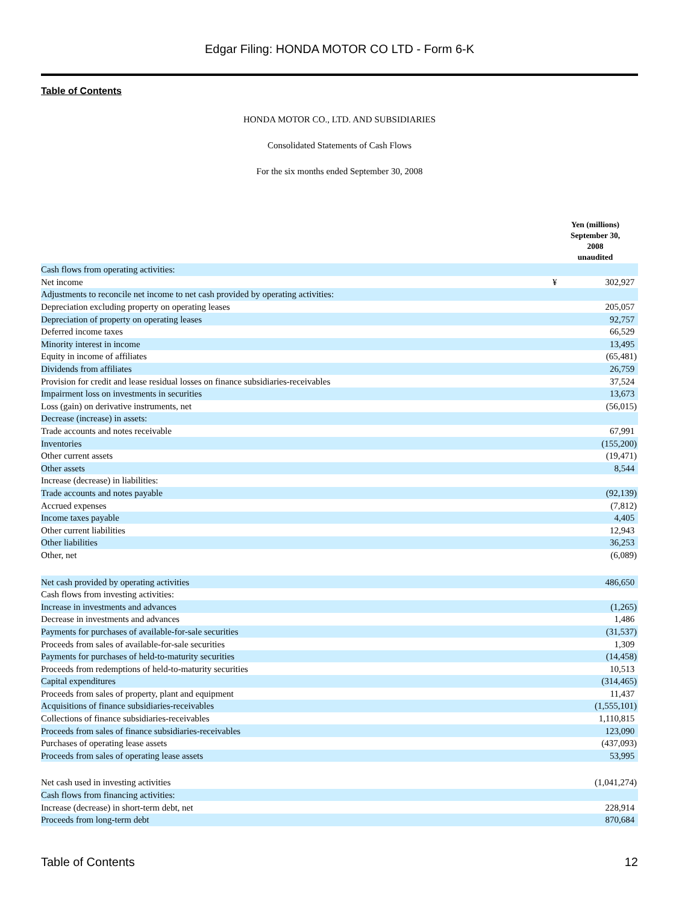Edgar Filing: HONDA MOTOR CO LTD - Form 6-K
Table of Contents
HONDA MOTOR CO., LTD. AND SUBSIDIARIES
Consolidated Statements of Cash Flows
For the six months ended September 30, 2008
| | Yen (millions) September 30, 2008 unaudited | |
| Cash flows from operating activities: | | |
| Net income | ¥ | 302,927 |
| Adjustments to reconcile net income to net cash provided by operating activities: | | |
| Depreciation excluding property on operating leases | | 205,057 |
| Depreciation of property on operating leases | | 92,757 |
| Deferred income taxes | | 66,529 |
| Minority interest in income | | 13,495 |
| Equity in income of affiliates | | (65,481) |
| Dividends from affiliates | | 26,759 |
| Provision for credit and lease residual losses on finance subsidiaries-receivables | | 37,524 |
| Impairment loss on investments in securities | | 13,673 |
| Loss (gain) on derivative instruments, net | | (56,015) |
| Decrease (increase) in assets: | | |
| Trade accounts and notes receivable | | 67,991 |
| Inventories | | (155,200) |
| Other current assets | | (19,471) |
| Other assets | | 8,544 |
| Increase (decrease) in liabilities: | | |
| Trade accounts and notes payable | | (92,139) |
| Accrued expenses | | (7,812) |
| Income taxes payable | | 4,405 |
| Other current liabilities | | 12,943 |
| Other liabilities | | 36,253 |
| Other, net | | (6,089) |
| Net cash provided by operating activities | | 486,650 |
| Cash flows from investing activities: | | |
| Increase in investments and advances | | (1,265) |
| Decrease in investments and advances | | 1,486 |
| Payments for purchases of available-for-sale securities | | (31,537) |
| Proceeds from sales of available-for-sale securities | | 1,309 |
| Payments for purchases of held-to-maturity securities | | (14,458) |
| Proceeds from redemptions of held-to-maturity securities | | 10,513 |
| Capital expenditures | | (314,465) |
| Proceeds from sales of property, plant and equipment | | 11,437 |
| Acquisitions of finance subsidiaries-receivables | | (1,555,101) |
| Collections of finance subsidiaries-receivables | | 1,110,815 |
| Proceeds from sales of finance subsidiaries-receivables | | 123,090 |
| Purchases of operating lease assets | | (437,093) |
| Proceeds from sales of operating lease assets | | 53,995 |
| Net cash used in investing activities | | (1,041,274) |
| Cash flows from financing activities: | | |
| Increase (decrease) in short-term debt, net | | 228,914 |
| Proceeds from long-term debt | | 870,684 |
Table of Contents 12